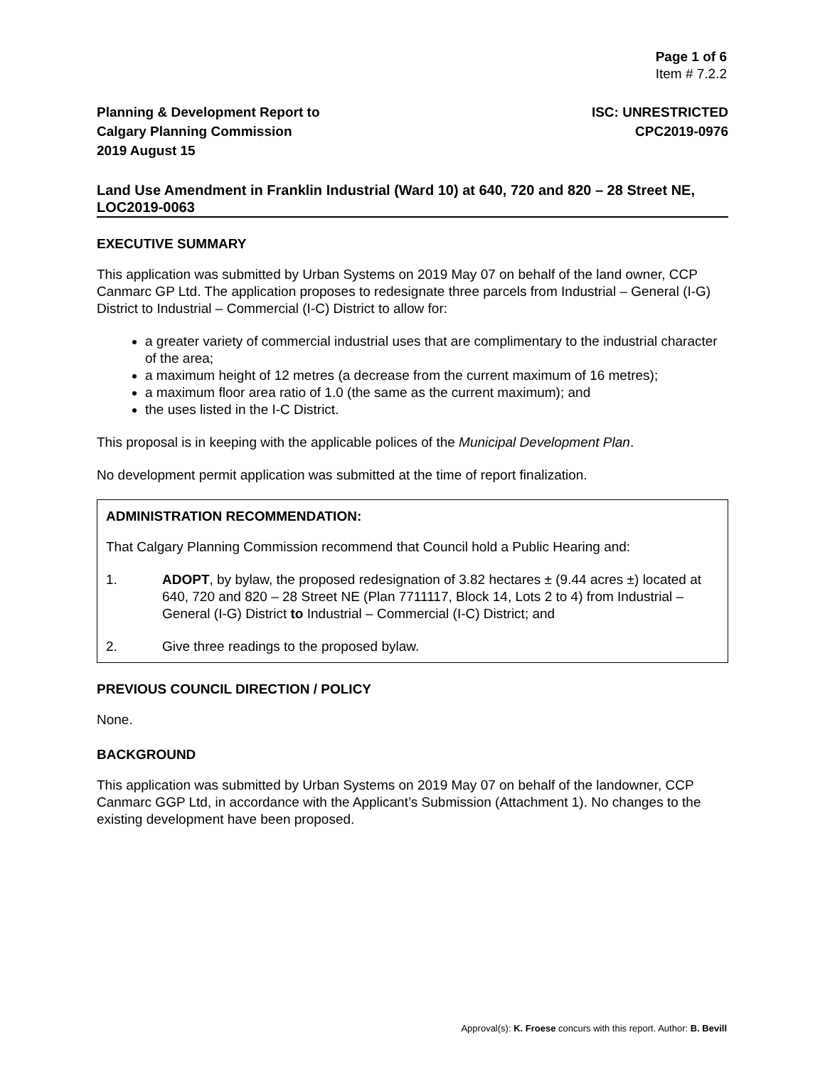Page 1 of 6
Item # 7.2.2
Planning & Development Report to
Calgary Planning Commission
2019 August 15
ISC: UNRESTRICTED
CPC2019-0976
Land Use Amendment in Franklin Industrial (Ward 10) at 640, 720 and 820 – 28 Street NE, LOC2019-0063
EXECUTIVE SUMMARY
This application was submitted by Urban Systems on 2019 May 07 on behalf of the land owner, CCP Canmarc GP Ltd. The application proposes to redesignate three parcels from Industrial – General (I-G) District to Industrial – Commercial (I-C) District to allow for:
a greater variety of commercial industrial uses that are complimentary to the industrial character of the area;
a maximum height of 12 metres (a decrease from the current maximum of 16 metres);
a maximum floor area ratio of 1.0 (the same as the current maximum); and
the uses listed in the I-C District.
This proposal is in keeping with the applicable polices of the Municipal Development Plan.
No development permit application was submitted at the time of report finalization.
ADMINISTRATION RECOMMENDATION:
That Calgary Planning Commission recommend that Council hold a Public Hearing and:
1. ADOPT, by bylaw, the proposed redesignation of 3.82 hectares ± (9.44 acres ±) located at 640, 720 and 820 – 28 Street NE (Plan 7711117, Block 14, Lots 2 to 4) from Industrial – General (I-G) District to Industrial – Commercial (I-C) District; and
2. Give three readings to the proposed bylaw.
PREVIOUS COUNCIL DIRECTION / POLICY
None.
BACKGROUND
This application was submitted by Urban Systems on 2019 May 07 on behalf of the landowner, CCP Canmarc GGP Ltd, in accordance with the Applicant’s Submission (Attachment 1). No changes to the existing development have been proposed.
Approval(s): K. Froese concurs with this report. Author: B. Bevill